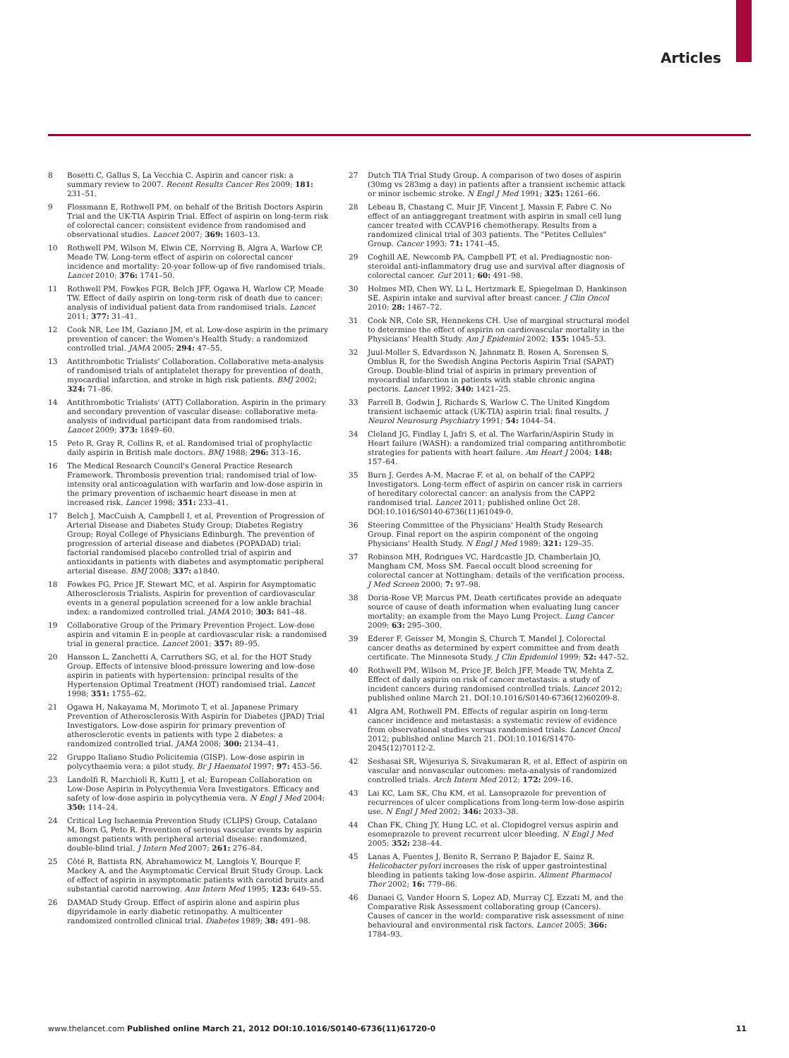Articles
8 Bosetti C, Gallus S, La Vecchia C. Aspirin and cancer risk: a summary review to 2007. Recent Results Cancer Res 2009; 181: 231–51.
9 Flossmann E, Rothwell PM, on behalf of the British Doctors Aspirin Trial and the UK-TIA Aspirin Trial. Effect of aspirin on long-term risk of colorectal cancer: consistent evidence from randomised and observational studies. Lancet 2007; 369: 1603–13.
10 Rothwell PM, Wilson M, Elwin CE, Norrving B, Algra A, Warlow CP, Meade TW. Long-term effect of aspirin on colorectal cancer incidence and mortality: 20-year follow-up of five randomised trials. Lancet 2010; 376: 1741–50.
11 Rothwell PM, Fowkes FGR, Belch JFF, Ogawa H, Warlow CP, Meade TW. Effect of daily aspirin on long-term risk of death due to cancer: analysis of individual patient data from randomised trials. Lancet 2011; 377: 31–41.
12 Cook NR, Lee IM, Gaziano JM, et al. Low-dose aspirin in the primary prevention of cancer: the Women's Health Study: a randomized controlled trial. JAMA 2005; 294: 47–55.
13 Antithrombotic Trialists' Collaboration. Collaborative meta-analysis of randomised trials of antiplatelet therapy for prevention of death, myocardial infarction, and stroke in high risk patients. BMJ 2002; 324: 71–86.
14 Antithrombotic Trialists' (ATT) Collaboration. Aspirin in the primary and secondary prevention of vascular disease: collaborative meta-analysis of individual participant data from randomised trials. Lancet 2009; 373: 1849–60.
15 Peto R, Gray R, Collins R, et al. Randomised trial of prophylactic daily aspirin in British male doctors. BMJ 1988; 296: 313–16.
16 The Medical Research Council's General Practice Research Framework. Thrombosis prevention trial: randomised trial of low-intensity oral anticoagulation with warfarin and low-dose aspirin in the primary prevention of ischaemic heart disease in men at increased risk. Lancet 1998; 351: 233–41.
17 Belch J, MacCuish A, Campbell I, et al, Prevention of Progression of Arterial Disease and Diabetes Study Group; Diabetes Registry Group; Royal College of Physicians Edinburgh. The prevention of progression of arterial disease and diabetes (POPADAD) trial: factorial randomised placebo controlled trial of aspirin and antioxidants in patients with diabetes and asymptomatic peripheral arterial disease. BMJ 2008; 337: a1840.
18 Fowkes FG, Price JF, Stewart MC, et al. Aspirin for Asymptomatic Atherosclerosis Trialists. Aspirin for prevention of cardiovascular events in a general population screened for a low ankle brachial index: a randomized controlled trial. JAMA 2010; 303: 841–48.
19 Collaborative Group of the Primary Prevention Project. Low-dose aspirin and vitamin E in people at cardiovascular risk: a randomised trial in general practice. Lancet 2001; 357: 89–95.
20 Hansson L, Zanchetti A, Carruthers SG, et al, for the HOT Study Group. Effects of intensive blood-pressure lowering and low-dose aspirin in patients with hypertension: principal results of the Hypertension Optimal Treatment (HOT) randomised trial. Lancet 1998; 351: 1755–62.
21 Ogawa H, Nakayama M, Morimoto T, et al. Japanese Primary Prevention of Atherosclerosis With Aspirin for Diabetes (JPAD) Trial Investigators. Low-dose aspirin for primary prevention of atherosclerotic events in patients with type 2 diabetes: a randomized controlled trial. JAMA 2008; 300: 2134–41.
22 Gruppo Italiano Studio Policitemia (GISP). Low-dose aspirin in polycythaemia vera: a pilot study. Br J Haematol 1997; 97: 453–56.
23 Landolfi R, Marchioli R, Kutti J, et al; European Collaboration on Low-Dose Aspirin in Polycythemia Vera Investigators. Efficacy and safety of low-dose aspirin in polycythemia vera. N Engl J Med 2004; 350: 114–24.
24 Critical Leg Ischaemia Prevention Study (CLIPS) Group, Catalano M, Born G, Peto R. Prevention of serious vascular events by aspirin amongst patients with peripheral arterial disease: randomized, double-blind trial. J Intern Med 2007; 261: 276–84.
25 Côté R, Battista RN, Abrahamowicz M, Langlois Y, Bourque F, Mackey A, and the Asymptomatic Cervical Bruit Study Group. Lack of effect of aspirin in asymptomatic patients with carotid bruits and substantial carotid narrowing. Ann Intern Med 1995; 123: 649–55.
26 DAMAD Study Group. Effect of aspirin alone and aspirin plus dipyridamole in early diabetic retinopathy. A multicenter randomized controlled clinical trial. Diabetes 1989; 38: 491–98.
27 Dutch TIA Trial Study Group. A comparison of two doses of aspirin (30mg vs 283mg a day) in patients after a transient ischemic attack or minor ischemic stroke. N Engl J Med 1991; 325: 1261–66.
28 Lebeau B, Chastang C, Muir JF, Vincent J, Massin F, Fabre C. No effect of an antiaggregant treatment with aspirin in small cell lung cancer treated with CCAVP16 chemotherapy. Results from a randomized clinical trial of 303 patients. The "Petites Cellules" Group. Cancer 1993; 71: 1741–45.
29 Coghill AE, Newcomb PA, Campbell PT, et al. Prediagnostic non-steroidal anti-inflammatory drug use and survival after diagnosis of colorectal cancer. Gut 2011; 60: 491–98.
30 Holmes MD, Chen WY, Li L, Hertzmark E, Spiegelman D, Hankinson SE. Aspirin intake and survival after breast cancer. J Clin Oncol 2010; 28: 1467–72.
31 Cook NR, Cole SR, Hennekens CH. Use of marginal structural model to determine the effect of aspirin on cardiovascular mortality in the Physicians' Health Study. Am J Epidemiol 2002; 155: 1045–53.
32 Juul-Moller S, Edvardsson N, Jahnmatz B, Rosen A, Sorensen S, Omblus R, for the Swedish Angina Pectoris Aspirin Trial (SAPAT) Group. Double-blind trial of aspirin in primary prevention of myocardial infarction in patients with stable chronic angina pectoris. Lancet 1992; 340: 1421–25.
33 Farrell B, Godwin J, Richards S, Warlow C. The United Kingdom transient ischaemic attack (UK-TIA) aspirin trial: final results. J Neurol Neurosurg Psychiatry 1991; 54: 1044–54.
34 Cleland JG, Findlay I, Jafri S, et al. The Warfarin/Aspirin Study in Heart failure (WASH): a randomized trial comparing antithrombotic strategies for patients with heart failure. Am Heart J 2004; 148: 157–64.
35 Burn J, Gerdes A-M, Macrae F, et al, on behalf of the CAPP2 Investigators. Long-term effect of aspirin on cancer risk in carriers of hereditary colorectal cancer: an analysis from the CAPP2 randomised trial. Lancet 2011; published online Oct 28. DOI:10.1016/S0140-6736(11)61049-0.
36 Steering Committee of the Physicians' Health Study Research Group. Final report on the aspirin component of the ongoing Physicians' Health Study. N Engl J Med 1989; 321: 129–35.
37 Robinson MH, Rodrigues VC, Hardcastle JD, Chamberlain JO, Mangham CM, Moss SM. Faecal occult blood screening for colorectal cancer at Nottingham: details of the verification process. J Med Screen 2000; 7: 97–98.
38 Doria-Rose VP, Marcus PM. Death certificates provide an adequate source of cause of death information when evaluating lung cancer mortality: an example from the Mayo Lung Project. Lung Cancer 2009; 63: 295–300.
39 Ederer F, Geisser M, Mongin S, Church T, Mandel J. Colorectal cancer deaths as determined by expert committee and from death certificate. The Minnesota Study. J Clin Epidemiol 1999; 52: 447–52.
40 Rothwell PM, Wilson M, Price JF, Belch JFF, Meade TW, Mehta Z. Effect of daily aspirin on risk of cancer metastasis: a study of incident cancers during randomised controlled trials. Lancet 2012; published online March 21. DOI:10.1016/S0140-6736(12)60209-8.
41 Algra AM, Rothwell PM. Effects of regular aspirin on long-term cancer incidence and metastasis: a systematic review of evidence from observational studies versus randomised trials. Lancet Oncol 2012; published online March 21. DOI:10.1016/S1470-2045(12)70112-2.
42 Seshasai SR, Wijesuriya S, Sivakumaran R, et al. Effect of aspirin on vascular and nonvascular outcomes: meta-analysis of randomized controlled trials. Arch Intern Med 2012; 172: 209–16.
43 Lai KC, Lam SK, Chu KM, et al. Lansoprazole for prevention of recurrences of ulcer complications from long-term low-dose aspirin use. N Engl J Med 2002; 346: 2033–38.
44 Chan FK, Ching JY, Hung LC, et al. Clopidogrel versus aspirin and esomeprazole to prevent recurrent ulcer bleeding. N Engl J Med 2005; 352: 238–44.
45 Lanas A, Fuentes J, Benito R, Serrano P, Bajador E, Sainz R. Helicobacter pylori increases the risk of upper gastrointestinal bleeding in patients taking low-dose aspirin. Aliment Pharmacol Ther 2002; 16: 779–86.
46 Danaei G, Vander Hoorn S, Lopez AD, Murray CJ, Ezzati M, and the Comparative Risk Assessment collaborating group (Cancers). Causes of cancer in the world: comparative risk assessment of nine behavioural and environmental risk factors. Lancet 2005; 366: 1784–93.
www.thelancet.com Published online March 21, 2012 DOI:10.1016/S0140-6736(11)61720-0 11